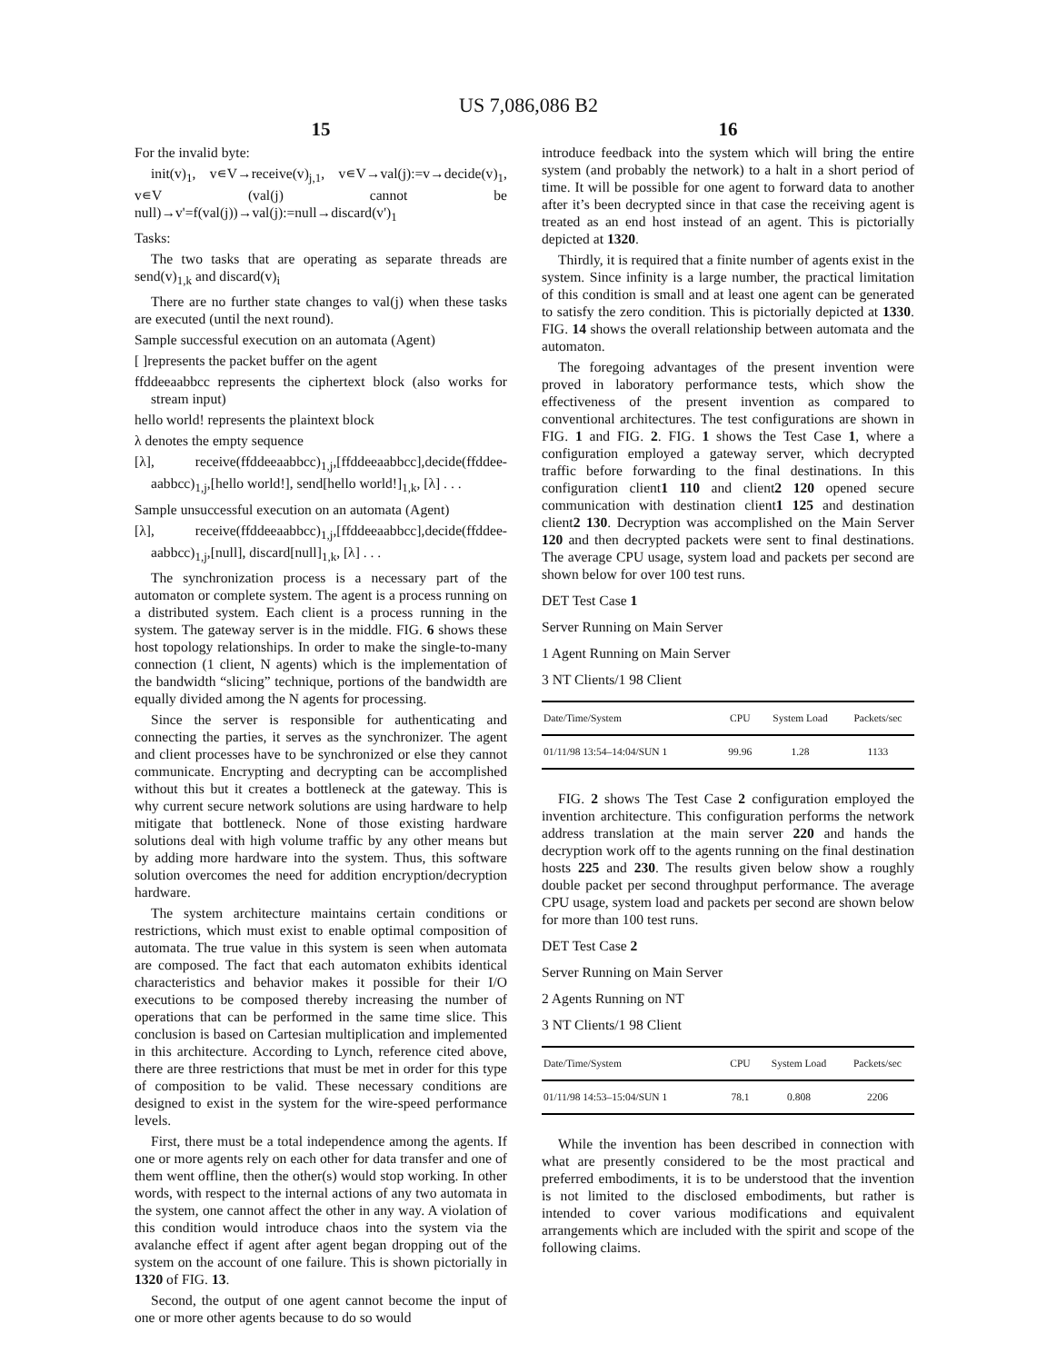US 7,086,086 B2
15
For the invalid byte:
init(v)<sub>1</sub>, v∊V→receive(v)<sub>j,1</sub>, v∊V→val(j):=v→decide(v)<sub>1</sub>, v∊V (val(j) cannot be null)→v'=f(val(j))→val(j):=null→discard(v')<sub>1</sub>
Tasks:
The two tasks that are operating as separate threads are send(v)<sub>1,k</sub> and discard(v)<sub>i</sub>
There are no further state changes to val(j) when these tasks are executed (until the next round).
Sample successful execution on an automata (Agent)
[ ]represents the packet buffer on the agent
ffddeeaabbcc represents the ciphertext block (also works for stream input)
hello world! represents the plaintext block
λ denotes the empty sequence
[λ], receive(ffddeeaabbcc)<sub>1,j</sub>,[ffddeeaabbcc],decide(ffddee-aabbcc)<sub>1,j</sub>,[hello world!], send[hello world!]<sub>1,k</sub>, [λ] . . .
Sample unsuccessful execution on an automata (Agent)
[λ], receive(ffddeeaabbcc)<sub>1,j</sub>,[ffddeeaabbcc],decide(ffddee-aabbcc)<sub>1,j</sub>,[null], discard[null]<sub>1,k</sub>, [λ] . . .
The synchronization process is a necessary part of the automaton or complete system. The agent is a process running on a distributed system. Each client is a process running in the system. The gateway server is in the middle. FIG. 6 shows these host topology relationships. In order to make the single-to-many connection (1 client, N agents) which is the implementation of the bandwidth “slicing” technique, portions of the bandwidth are equally divided among the N agents for processing.
Since the server is responsible for authenticating and connecting the parties, it serves as the synchronizer. The agent and client processes have to be synchronized or else they cannot communicate. Encrypting and decrypting can be accomplished without this but it creates a bottleneck at the gateway. This is why current secure network solutions are using hardware to help mitigate that bottleneck. None of those existing hardware solutions deal with high volume traffic by any other means but by adding more hardware into the system. Thus, this software solution overcomes the need for addition encryption/decryption hardware.
The system architecture maintains certain conditions or restrictions, which must exist to enable optimal composition of automata. The true value in this system is seen when automata are composed. The fact that each automaton exhibits identical characteristics and behavior makes it possible for their I/O executions to be composed thereby increasing the number of operations that can be performed in the same time slice. This conclusion is based on Cartesian multiplication and implemented in this architecture. According to Lynch, reference cited above, there are three restrictions that must be met in order for this type of composition to be valid. These necessary conditions are designed to exist in the system for the wire-speed performance levels.
First, there must be a total independence among the agents. If one or more agents rely on each other for data transfer and one of them went offline, then the other(s) would stop working. In other words, with respect to the internal actions of any two automata in the system, one cannot affect the other in any way. A violation of this condition would introduce chaos into the system via the avalanche effect if agent after agent began dropping out of the system on the account of one failure. This is shown pictorially in 1320 of FIG. 13.
Second, the output of one agent cannot become the input of one or more other agents because to do so would
16
introduce feedback into the system which will bring the entire system (and probably the network) to a halt in a short period of time. It will be possible for one agent to forward data to another after it’s been decrypted since in that case the receiving agent is treated as an end host instead of an agent. This is pictorially depicted at 1320.
Thirdly, it is required that a finite number of agents exist in the system. Since infinity is a large number, the practical limitation of this condition is small and at least one agent can be generated to satisfy the zero condition. This is pictorially depicted at 1330. FIG. 14 shows the overall relationship between automata and the automaton.
The foregoing advantages of the present invention were proved in laboratory performance tests, which show the effectiveness of the present invention as compared to conventional architectures. The test configurations are shown in FIG. 1 and FIG. 2. FIG. 1 shows the Test Case 1, where a configuration employed a gateway server, which decrypted traffic before forwarding to the final destinations. In this configuration client1 110 and client2 120 opened secure communication with destination client1 125 and destination client2 130. Decryption was accomplished on the Main Server 120 and then decrypted packets were sent to final destinations. The average CPU usage, system load and packets per second are shown below for over 100 test runs.
DET Test Case 1
Server Running on Main Server
1 Agent Running on Main Server
3 NT Clients/1 98 Client
| Date/Time/System | CPU | System Load | Packets/sec |
| --- | --- | --- | --- |
| 01/11/98 13:54–14:04/SUN 1 | 99.96 | 1.28 | 1133 |
FIG. 2 shows The Test Case 2 configuration employed the invention architecture. This configuration performs the network address translation at the main server 220 and hands the decryption work off to the agents running on the final destination hosts 225 and 230. The results given below show a roughly double packet per second throughput performance. The average CPU usage, system load and packets per second are shown below for more than 100 test runs.
DET Test Case 2
Server Running on Main Server
2 Agents Running on NT
3 NT Clients/1 98 Client
| Date/Time/System | CPU | System Load | Packets/sec |
| --- | --- | --- | --- |
| 01/11/98 14:53–15:04/SUN 1 | 78.1 | 0.808 | 2206 |
While the invention has been described in connection with what are presently considered to be the most practical and preferred embodiments, it is to be understood that the invention is not limited to the disclosed embodiments, but rather is intended to cover various modifications and equivalent arrangements which are included with the spirit and scope of the following claims.